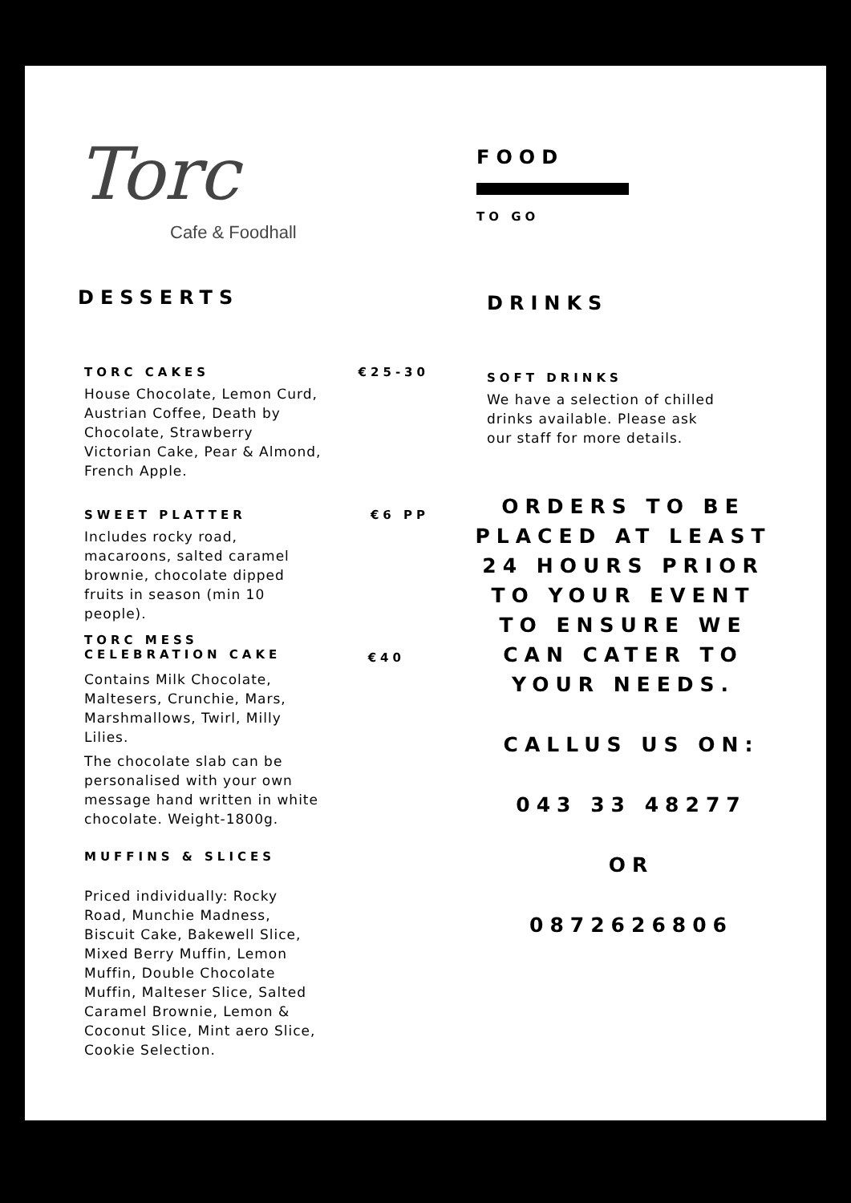Torc
Cafe & Foodhall
DESSERTS
TORC CAKES €25-30
House Chocolate, Lemon Curd, Austrian Coffee, Death by Chocolate, Strawberry Victorian Cake, Pear & Almond, French Apple.
SWEET PLATTER €6 PP
Includes rocky road, macaroons, salted caramel brownie, chocolate dipped fruits in season (min 10 people).
TORC MESS
CELEBRATION CAKE
€40
Contains Milk Chocolate, Maltesers, Crunchie, Mars, Marshmallows, Twirl, Milly Lilies.
The chocolate slab can be personalised with your own message hand written in white chocolate. Weight-1800g.
MUFFINS & SLICES
Priced individually: Rocky Road, Munchie Madness, Biscuit Cake, Bakewell Slice, Mixed Berry Muffin, Lemon Muffin, Double Chocolate Muffin, Malteser Slice, Salted Caramel Brownie, Lemon & Coconut Slice, Mint aero Slice,
Cookie Selection.
FOOD
TO GO
DRINKS
SOFT DRINKS
We have a selection of chilled drinks available. Please ask our staff for more details.
ORDERS TO BE PLACED AT LEAST 24 HOURS PRIOR TO YOUR EVENT TO ENSURE WE CAN CATER TO YOUR NEEDS.
CALLUS US ON:
043 33 48277
OR
0872626806